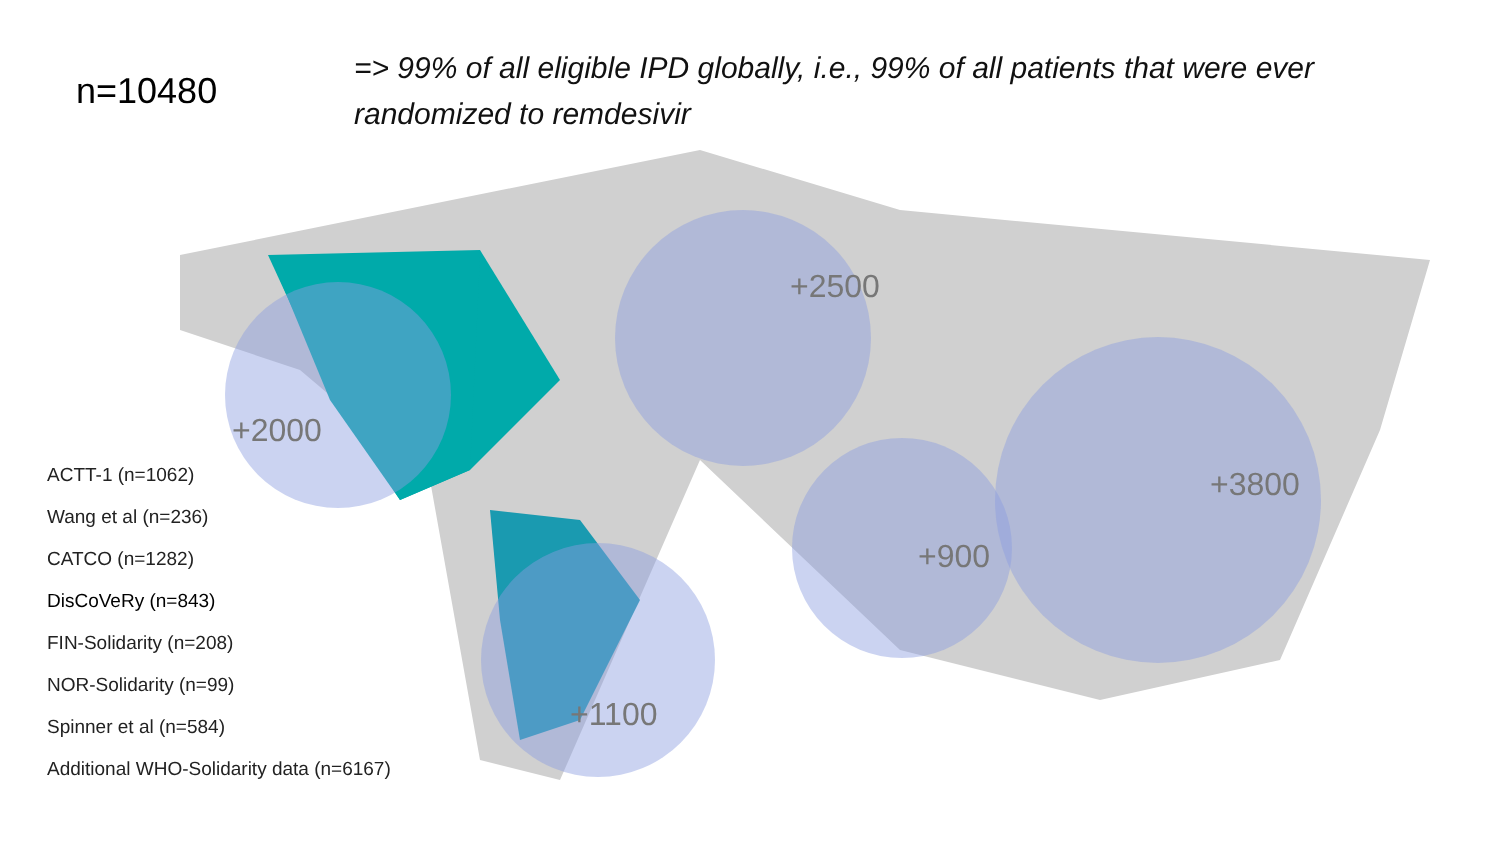n=10480
=> 99% of all eligible IPD globally, i.e., 99% of all patients that were ever randomized to remdesivir
+2500
+2000
+3800
+900
+1100
ACTT-1 (n=1062)
Wang et al (n=236)
CATCO (n=1282)
DisCoVeRy (n=843)
FIN-Solidarity (n=208)
NOR-Solidarity (n=99)
Spinner et al (n=584)
Additional WHO-Solidarity data (n=6167)